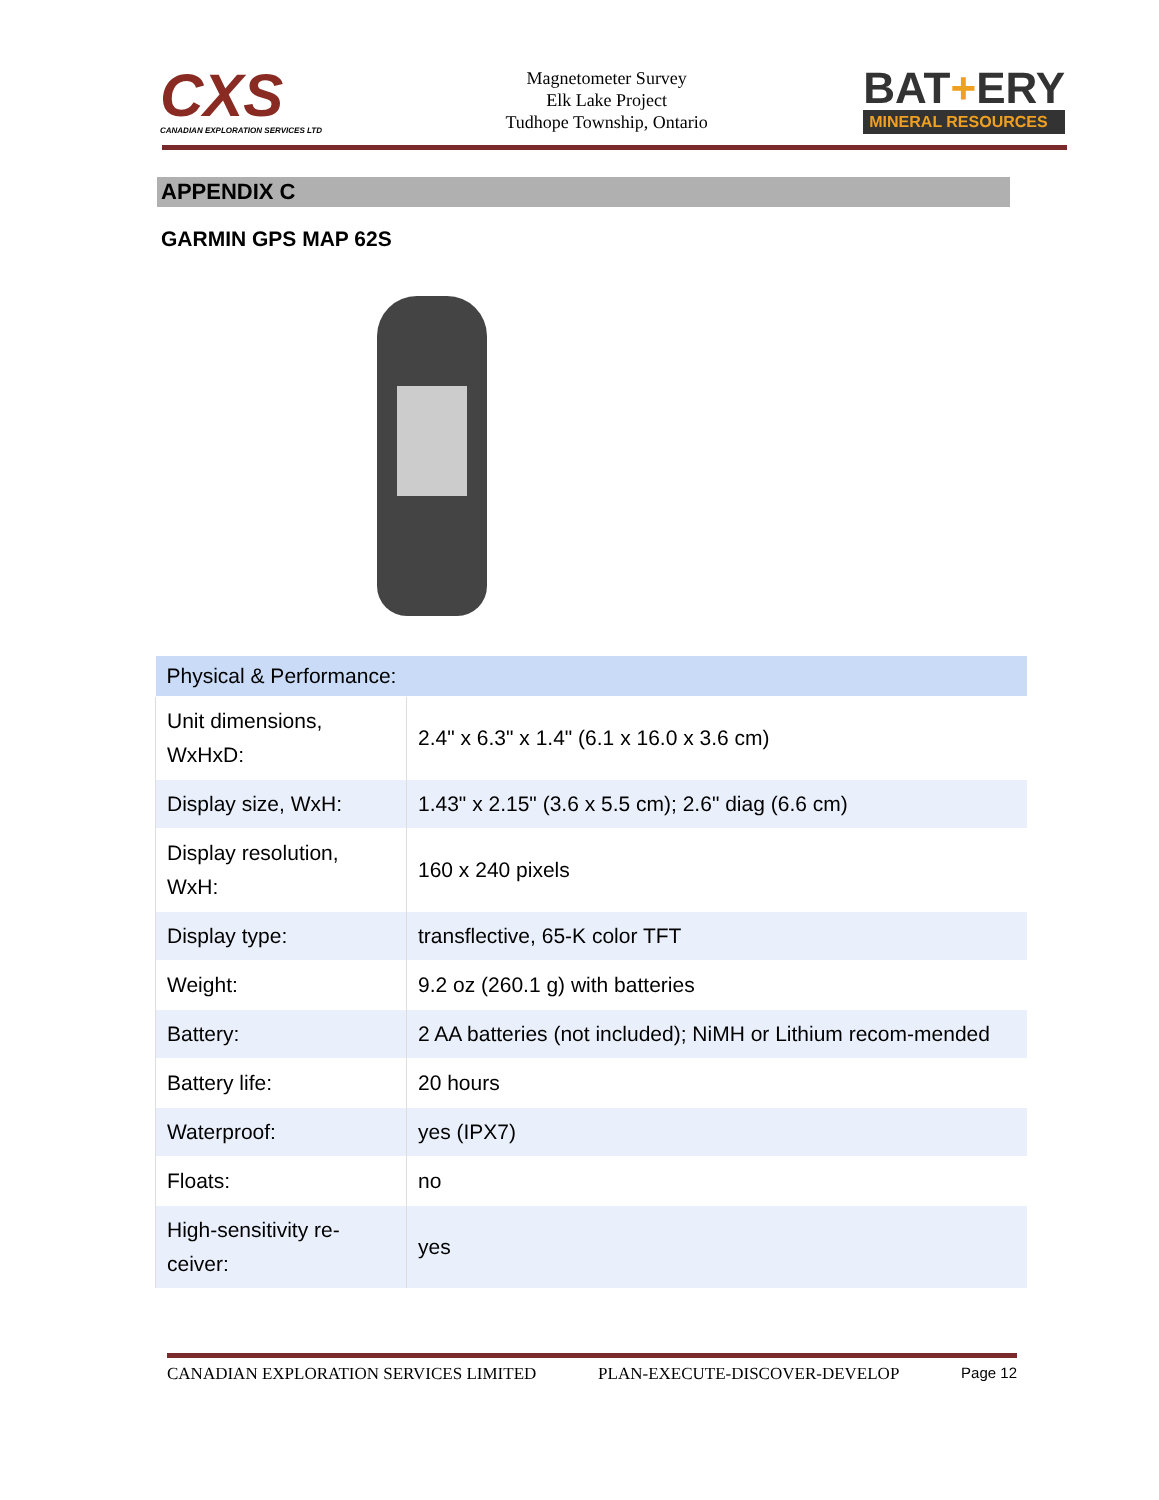CXS
CANADIAN EXPLORATION SERVICES LTD
Magnetometer Survey
Elk Lake Project
Tudhope Township, Ontario
BAT+ERY
MINERAL RESOURCES
APPENDIX C
GARMIN GPS MAP 62S
| Physical & Performance: | |
| --- | --- |
| Unit dimensions, WxHxD: | 2.4" x 6.3" x 1.4" (6.1 x 16.0 x 3.6 cm) |
| Display size, WxH: | 1.43" x 2.15" (3.6 x 5.5 cm); 2.6" diag (6.6 cm) |
| Display resolution, WxH: | 160 x 240 pixels |
| Display type: | transflective, 65-K color TFT |
| Weight: | 9.2 oz (260.1 g) with batteries |
| Battery: | 2 AA batteries (not included); NiMH or Lithium recom-mended |
| Battery life: | 20 hours |
| Waterproof: | yes (IPX7) |
| Floats: | no |
| High-sensitivity re-ceiver: | yes |
CANADIAN EXPLORATION SERVICES LIMITED PLAN-EXECUTE-DISCOVER-DEVELOP Page 12